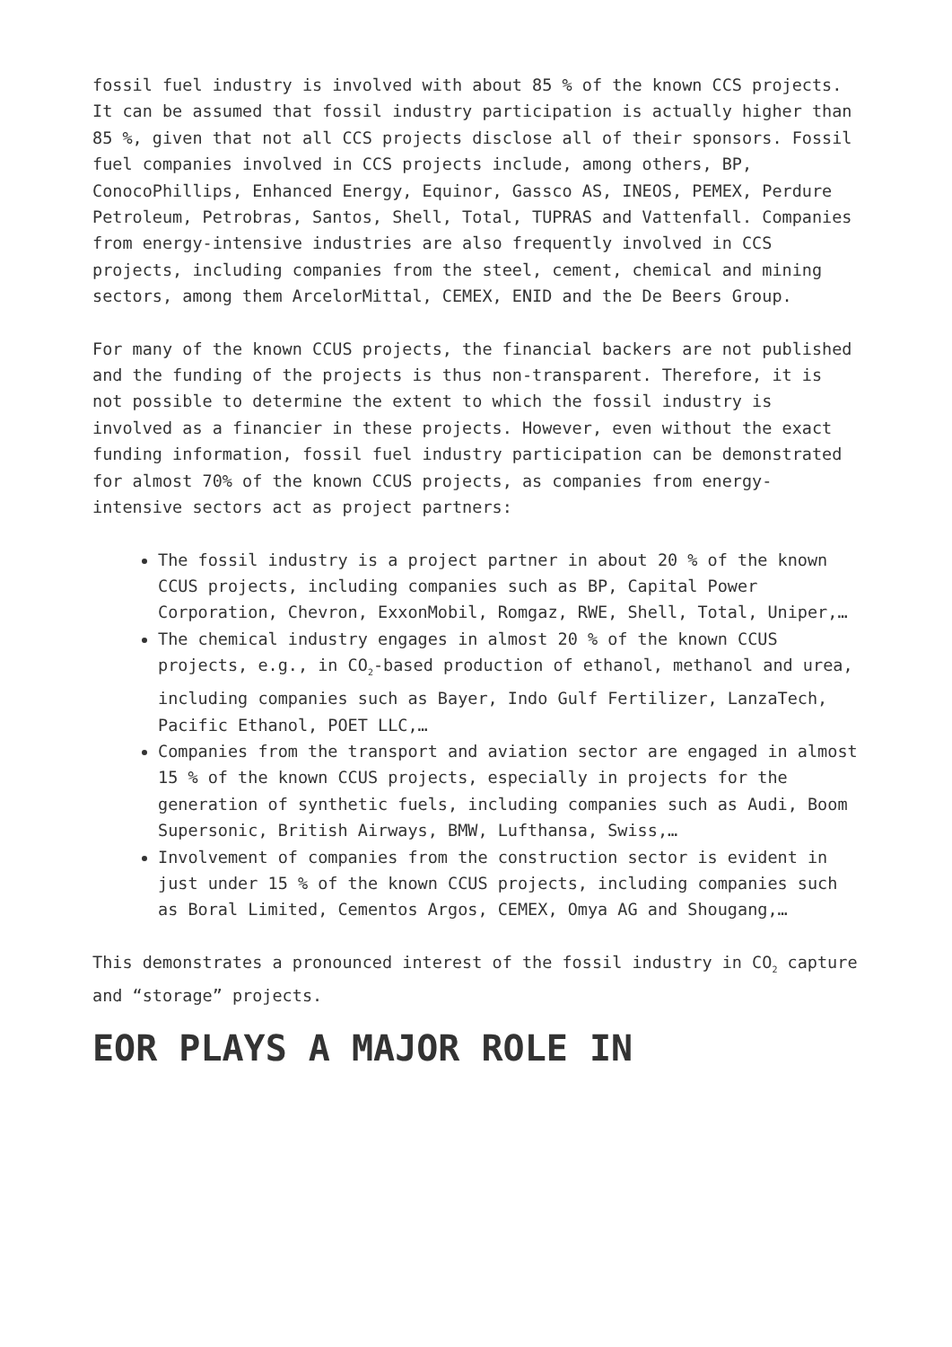fossil fuel industry is involved with about 85 % of the known CCS projects. It can be assumed that fossil industry participation is actually higher than 85 %, given that not all CCS projects disclose all of their sponsors. Fossil fuel companies involved in CCS projects include, among others, BP, ConocoPhillips, Enhanced Energy, Equinor, Gassco AS, INEOS, PEMEX, Perdure Petroleum, Petrobras, Santos, Shell, Total, TUPRAS and Vattenfall. Companies from energy-intensive industries are also frequently involved in CCS projects, including companies from the steel, cement, chemical and mining sectors, among them ArcelorMittal, CEMEX, ENID and the De Beers Group.
For many of the known CCUS projects, the financial backers are not published and the funding of the projects is thus non-transparent. Therefore, it is not possible to determine the extent to which the fossil industry is involved as a financier in these projects. However, even without the exact funding information, fossil fuel industry participation can be demonstrated for almost 70% of the known CCUS projects, as companies from energy-intensive sectors act as project partners:
The fossil industry is a project partner in about 20 % of the known CCUS projects, including companies such as BP, Capital Power Corporation, Chevron, ExxonMobil, Romgaz, RWE, Shell, Total, Uniper,…
The chemical industry engages in almost 20 % of the known CCUS projects, e.g., in CO<sub>2</sub>-based production of ethanol, methanol and urea, including companies such as Bayer, Indo Gulf Fertilizer, LanzaTech, Pacific Ethanol, POET LLC,…
Companies from the transport and aviation sector are engaged in almost 15 % of the known CCUS projects, especially in projects for the generation of synthetic fuels, including companies such as Audi, Boom Supersonic, British Airways, BMW, Lufthansa, Swiss,…
Involvement of companies from the construction sector is evident in just under 15 % of the known CCUS projects, including companies such as Boral Limited, Cementos Argos, CEMEX, Omya AG and Shougang,…
This demonstrates a pronounced interest of the fossil industry in CO<sub>2</sub> capture and “storage” projects.
EOR PLAYS A MAJOR ROLE IN